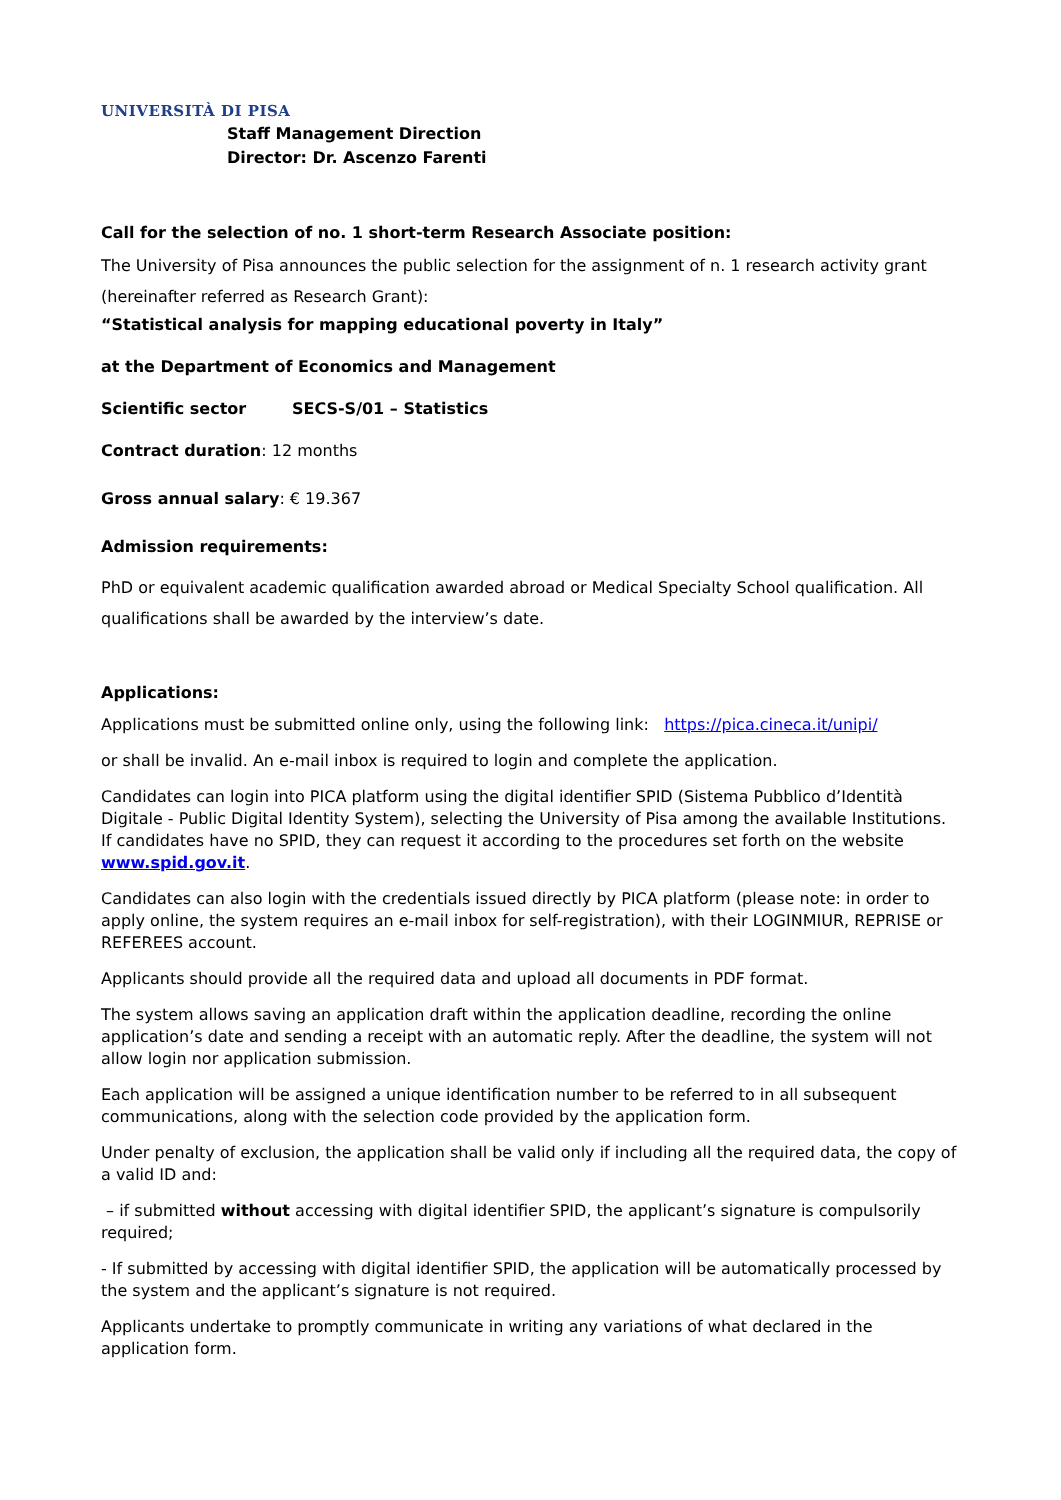UNIVERSITÀ DI PISA
Staff Management Direction
Director: Dr. Ascenzo Farenti
Call for the selection of no. 1 short-term Research Associate position:
The University of Pisa announces the public selection for the assignment of n. 1 research activity grant (hereinafter referred as Research Grant):
“Statistical analysis for mapping educational poverty in Italy”
at the Department of Economics and Management
Scientific sector SECS-S/01 – Statistics
Contract duration: 12 months
Gross annual salary: € 19.367
Admission requirements:
PhD or equivalent academic qualification awarded abroad or Medical Specialty School qualification. All qualifications shall be awarded by the interview’s date.
Applications:
Applications must be submitted online only, using the following link: https://pica.cineca.it/unipi/
or shall be invalid. An e-mail inbox is required to login and complete the application.
Candidates can login into PICA platform using the digital identifier SPID (Sistema Pubblico d’Identità Digitale - Public Digital Identity System), selecting the University of Pisa among the available Institutions. If candidates have no SPID, they can request it according to the procedures set forth on the website www.spid.gov.it.
Candidates can also login with the credentials issued directly by PICA platform (please note: in order to apply online, the system requires an e-mail inbox for self-registration), with their LOGINMIUR, REPRISE or REFEREES account.
Applicants should provide all the required data and upload all documents in PDF format.
The system allows saving an application draft within the application deadline, recording the online application’s date and sending a receipt with an automatic reply. After the deadline, the system will not allow login nor application submission.
Each application will be assigned a unique identification number to be referred to in all subsequent communications, along with the selection code provided by the application form.
Under penalty of exclusion, the application shall be valid only if including all the required data, the copy of a valid ID and:
– if submitted without accessing with digital identifier SPID, the applicant’s signature is compulsorily required;
- If submitted by accessing with digital identifier SPID, the application will be automatically processed by the system and the applicant’s signature is not required.
Applicants undertake to promptly communicate in writing any variations of what declared in the application form.